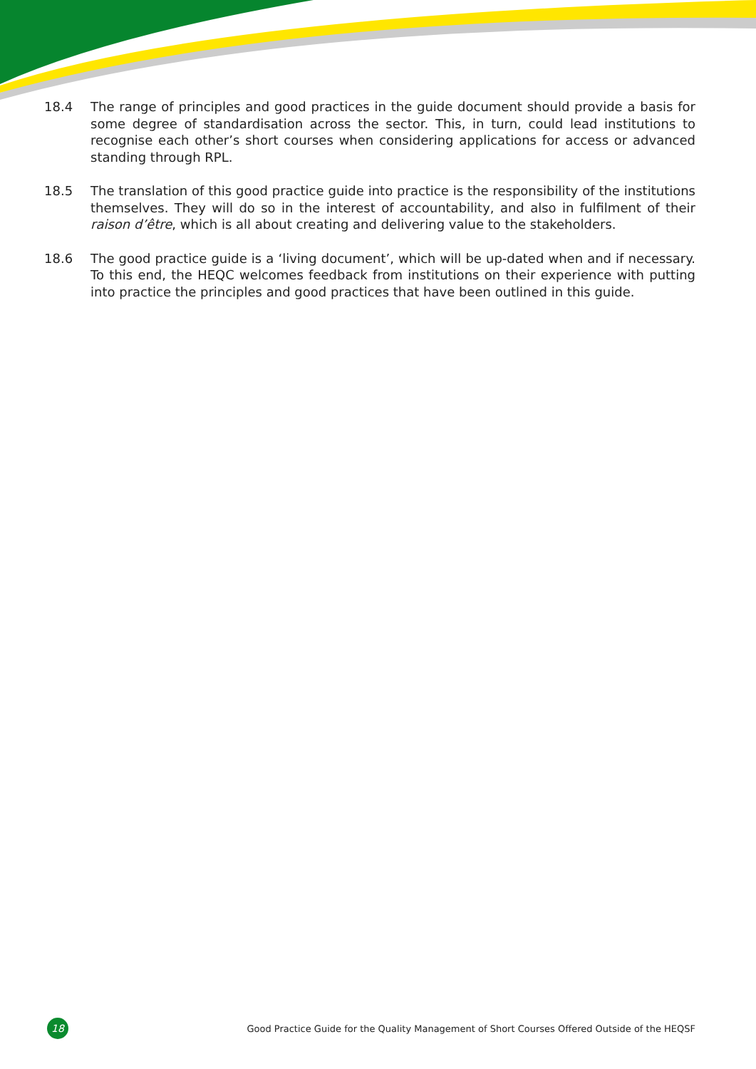18.4 The range of principles and good practices in the guide document should provide a basis for some degree of standardisation across the sector. This, in turn, could lead institutions to recognise each other’s short courses when considering applications for access or advanced standing through RPL.
18.5 The translation of this good practice guide into practice is the responsibility of the institutions themselves. They will do so in the interest of accountability, and also in fulfilment of their raison d’être, which is all about creating and delivering value to the stakeholders.
18.6 The good practice guide is a ‘living document’, which will be up-dated when and if necessary. To this end, the HEQC welcomes feedback from institutions on their experience with putting into practice the principles and good practices that have been outlined in this guide.
18
Good Practice Guide for the Quality Management of Short Courses Offered Outside of the HEQSF